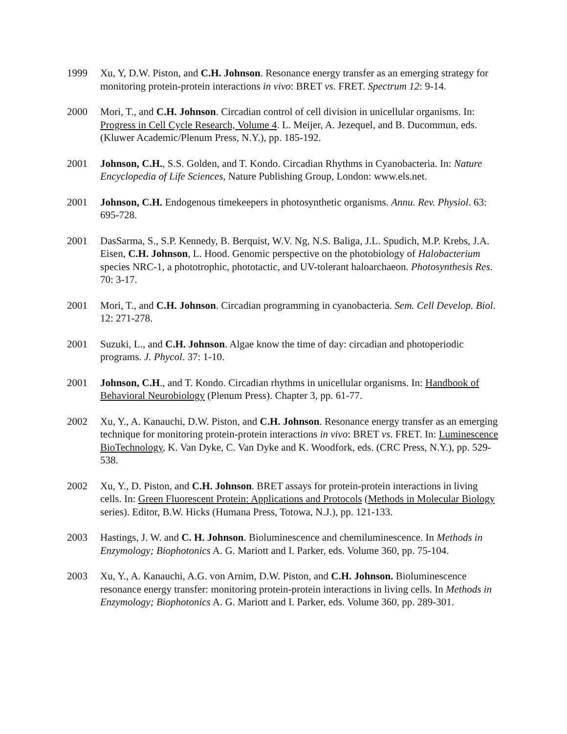1999 Xu, Y, D.W. Piston, and C.H. Johnson. Resonance energy transfer as an emerging strategy for monitoring protein-protein interactions in vivo: BRET vs. FRET. Spectrum 12: 9-14.
2000 Mori, T., and C.H. Johnson. Circadian control of cell division in unicellular organisms. In: Progress in Cell Cycle Research, Volume 4. L. Meijer, A. Jezequel, and B. Ducommun, eds. (Kluwer Academic/Plenum Press, N.Y.), pp. 185-192.
2001 Johnson, C.H., S.S. Golden, and T. Kondo. Circadian Rhythms in Cyanobacteria. In: Nature Encyclopedia of Life Sciences, Nature Publishing Group, London: www.els.net.
2001 Johnson, C.H. Endogenous timekeepers in photosynthetic organisms. Annu. Rev. Physiol. 63: 695-728.
2001 DasSarma, S., S.P. Kennedy, B. Berquist, W.V. Ng, N.S. Baliga, J.L. Spudich, M.P. Krebs, J.A. Eisen, C.H. Johnson, L. Hood. Genomic perspective on the photobiology of Halobacterium species NRC-1, a phototrophic, phototactic, and UV-tolerant haloarchaeon. Photosynthesis Res. 70: 3-17.
2001 Mori, T., and C.H. Johnson. Circadian programming in cyanobacteria. Sem. Cell Develop. Biol. 12: 271-278.
2001 Suzuki, L., and C.H. Johnson. Algae know the time of day: circadian and photoperiodic programs. J. Phycol. 37: 1-10.
2001 Johnson, C.H., and T. Kondo. Circadian rhythms in unicellular organisms. In: Handbook of Behavioral Neurobiology (Plenum Press). Chapter 3, pp. 61-77.
2002 Xu, Y., A. Kanauchi, D.W. Piston, and C.H. Johnson. Resonance energy transfer as an emerging technique for monitoring protein-protein interactions in vivo: BRET vs. FRET. In: Luminescence BioTechnology, K. Van Dyke, C. Van Dyke and K. Woodfork, eds. (CRC Press, N.Y.), pp. 529-538.
2002 Xu, Y., D. Piston, and C.H. Johnson. BRET assays for protein-protein interactions in living cells. In: Green Fluorescent Protein: Applications and Protocols (Methods in Molecular Biology series). Editor, B.W. Hicks (Humana Press, Totowa, N.J.), pp. 121-133.
2003 Hastings, J. W. and C. H. Johnson. Bioluminescence and chemiluminescence. In Methods in Enzymology; Biophotonics A. G. Mariott and I. Parker, eds. Volume 360, pp. 75-104.
2003 Xu, Y., A. Kanauchi, A.G. von Arnim, D.W. Piston, and C.H. Johnson. Bioluminescence resonance energy transfer: monitoring protein-protein interactions in living cells. In Methods in Enzymology; Biophotonics A. G. Mariott and I. Parker, eds. Volume 360, pp. 289-301.